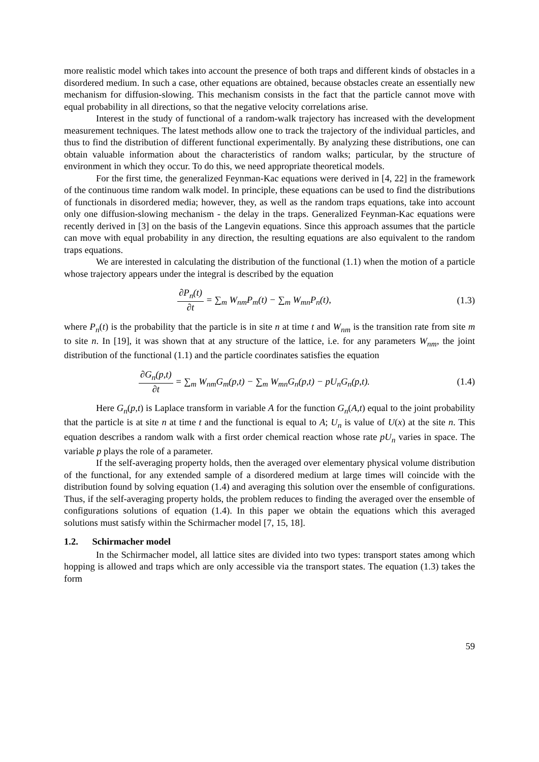more realistic model which takes into account the presence of both traps and different kinds of obstacles in a disordered medium. In such a case, other equations are obtained, because obstacles create an essentially new mechanism for diffusion-slowing. This mechanism consists in the fact that the particle cannot move with equal probability in all directions, so that the negative velocity correlations arise.
Interest in the study of functional of a random-walk trajectory has increased with the development measurement techniques. The latest methods allow one to track the trajectory of the individual particles, and thus to find the distribution of different functional experimentally. By analyzing these distributions, one can obtain valuable information about the characteristics of random walks; particular, by the structure of environment in which they occur. To do this, we need appropriate theoretical models.
For the first time, the generalized Feynman-Kac equations were derived in [4, 22] in the framework of the continuous time random walk model. In principle, these equations can be used to find the distributions of functionals in disordered media; however, they, as well as the random traps equations, take into account only one diffusion-slowing mechanism - the delay in the traps. Generalized Feynman-Kac equations were recently derived in [3] on the basis of the Langevin equations. Since this approach assumes that the particle can move with equal probability in any direction, the resulting equations are also equivalent to the random traps equations.
We are interested in calculating the distribution of the functional (1.1) when the motion of a particle whose trajectory appears under the integral is described by the equation
∂P<sub>n</sub>(t) ∂t = ∑<sub>m</sub> W<sub>nm</sub>P<sub>m</sub>(t) − ∑<sub>m</sub> W<sub>mn</sub>P<sub>n</sub>(t),
(1.3)
where P<sub>n</sub>(t) is the probability that the particle is in site n at time t and W<sub>nm</sub> is the transition rate from site m to site n. In [19], it was shown that at any structure of the lattice, i.e. for any parameters W<sub>nm</sub>, the joint distribution of the functional (1.1) and the particle coordinates satisfies the equation
∂G<sub>n</sub>(p,t) ∂t = ∑<sub>m</sub> W<sub>nm</sub>G<sub>m</sub>(p,t) − ∑<sub>m</sub> W<sub>mn</sub>G<sub>n</sub>(p,t) − pU<sub>n</sub>G<sub>n</sub>(p,t).
(1.4)
Here G<sub>n</sub>(p,t) is Laplace transform in variable A for the function G<sub>n</sub>(A,t) equal to the joint probability that the particle is at site n at time t and the functional is equal to A; U<sub>n</sub> is value of U(x) at the site n. This equation describes a random walk with a first order chemical reaction whose rate pU<sub>n</sub> varies in space. The variable p plays the role of a parameter.
If the self-averaging property holds, then the averaged over elementary physical volume distribution of the functional, for any extended sample of a disordered medium at large times will coincide with the distribution found by solving equation (1.4) and averaging this solution over the ensemble of configurations. Thus, if the self-averaging property holds, the problem reduces to finding the averaged over the ensemble of configurations solutions of equation (1.4). In this paper we obtain the equations which this averaged solutions must satisfy within the Schirmacher model [7, 15, 18].
1.2. Schirmacher model
In the Schirmacher model, all lattice sites are divided into two types: transport states among which hopping is allowed and traps which are only accessible via the transport states. The equation (1.3) takes the form
59